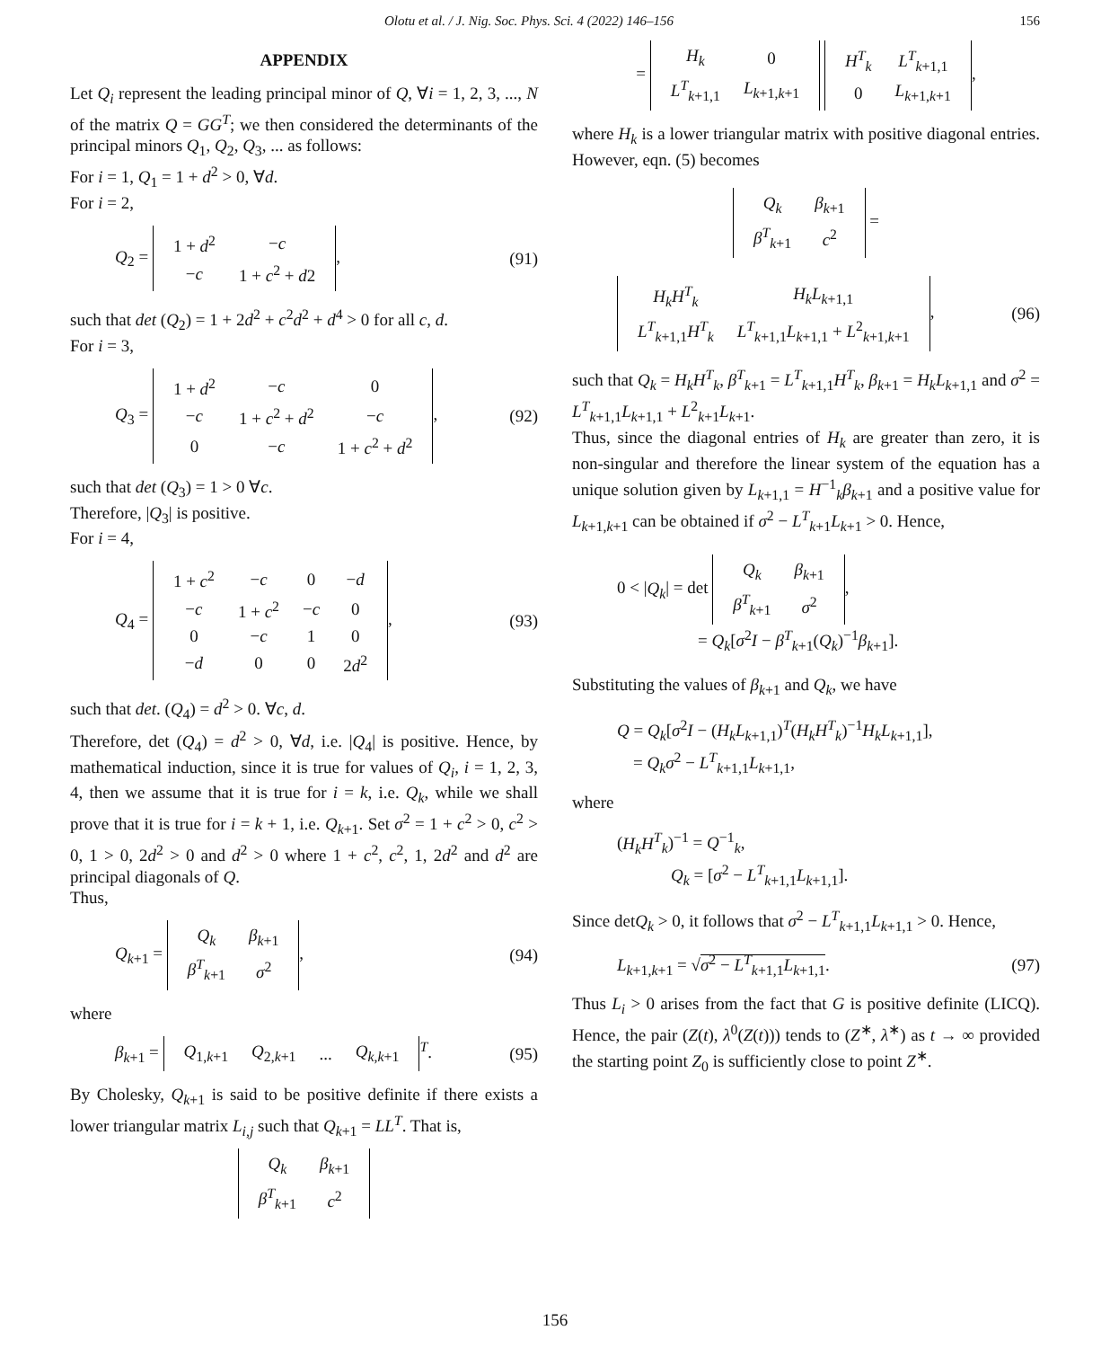Olotu et al. / J. Nig. Soc. Phys. Sci. 4 (2022) 146–156 156
APPENDIX
Let Q<sub>i</sub> represent the leading principal minor of Q, ∀i = 1, 2, 3, ..., N of the matrix Q = GG<sup>T</sup>; we then considered the determinants of the principal minors Q<sub>1</sub>, Q<sub>2</sub>, Q<sub>3</sub>, ... as follows:
For i = 1, Q<sub>1</sub> = 1 + d<sup>2</sup> > 0, ∀d.
For i = 2,
Q<sub>2</sub> =
| 1 + d<sup>2</sup> | − c |
| − c | 1 + c<sup>2</sup> + d 2 |
, (91)
such that det (Q<sub>2</sub>) = 1 + 2d<sup>2</sup> + c<sup>2</sup>d<sup>2</sup> + d<sup>4</sup> > 0 for all c, d.
For i = 3,
Q<sub>3</sub> =
| 1 + d<sup>2</sup> | − c | 0 |
| − c | 1 + c<sup>2</sup> + d<sup>2</sup> | − c |
| 0 | − c | 1 + c<sup>2</sup> + d<sup>2</sup> |
, (92)
such that det (Q<sub>3</sub>) = 1 > 0 ∀c.
Therefore, |Q<sub>3</sub>| is positive.
For i = 4,
Q<sub>4</sub> =
| 1 + c<sup>2</sup> | − c | 0 | − d |
| − c | 1 + c<sup>2</sup> | − c | 0 |
| 0 | − c | 1 | 0 |
| − d | 0 | 0 | 2 d<sup>2</sup> |
, (93)
such that det. (Q<sub>4</sub>) = d<sup>2</sup> > 0. ∀c, d.
Therefore, det (Q<sub>4</sub>) = d<sup>2</sup> > 0, ∀d, i.e. |Q<sub>4</sub>| is positive. Hence, by mathematical induction, since it is true for values of Q<sub>i</sub>, i = 1, 2, 3, 4, then we assume that it is true for i = k, i.e. Q<sub>k</sub>, while we shall prove that it is true for i = k + 1, i.e. Q<sub>k+1</sub>. Set σ<sup>2</sup> = 1 + c<sup>2</sup> > 0, c<sup>2</sup> > 0, 1 > 0, 2d<sup>2</sup> > 0 and d<sup>2</sup> > 0 where 1 + c<sup>2</sup>, c<sup>2</sup>, 1, 2d<sup>2</sup> and d<sup>2</sup> are principal diagonals of Q.
Thus,
Q<sub>k+1</sub> =
| Q<sub>k</sub> | β<sub>k+1</sub> |
| β<sup>T</sup><sub>k+1</sub> | σ<sup>2</sup> |
, (94)
where
β<sub>k+1</sub> =
| Q<sub>1,k+1</sub> | Q<sub>2,k+1</sub> | ... | Q<sub>k,k+1</sub> |
<sup>T</sup>. (95)
By Cholesky, Q<sub>k+1</sub> is said to be positive definite if there exists a lower triangular matrix L<sub>i,j</sub> such that Q<sub>k+1</sub> = LL<sup>T</sup>. That is,
| Q<sub>k</sub> | β<sub>k+1</sub> |
| β<sup>T</sup><sub>k+1</sub> | c<sup>2</sup> |
=
| H<sub>k</sub> | 0 |
| L<sup>T</sup><sub>k+1,1</sub> | L<sub>k+1,k+1</sub> |
| H<sup>T</sup><sub>k</sub> | L<sup>T</sup><sub>k+1,1</sub> |
| 0 | L<sub>k+1,k+1</sub> |
,
where H<sub>k</sub> is a lower triangular matrix with positive diagonal entries. However, eqn. (5) becomes
| Q<sub>k</sub> | β<sub>k+1</sub> |
| β<sup>T</sup><sub>k+1</sub> | c<sup>2</sup> |
=
| H<sub>k</sub>H<sup>T</sup><sub>k</sub> | H<sub>k</sub>L<sub>k+1,1</sub> |
| L<sup>T</sup><sub>k+1,1</sub> H<sup>T</sup><sub>k</sub> | L<sup>T</sup><sub>k+1,1</sub> L<sub>k+1,1</sub> + L<sup>2</sup><sub>k+1,k+1</sub> |
, (96)
such that Q<sub>k</sub> = H<sub>k</sub>H<sup>T</sup><sub>k</sub>, β<sup>T</sup><sub>k+1</sub> = L<sup>T</sup><sub>k+1,1</sub>H<sup>T</sup><sub>k</sub>, β<sub>k+1</sub> = H<sub>k</sub>L<sub>k+1,1</sub> and σ<sup>2</sup> = L<sup>T</sup><sub>k+1,1</sub>L<sub>k+1,1</sub> + L<sup>2</sup><sub>k+1</sub>L<sub>k+1</sub>.
Thus, since the diagonal entries of H<sub>k</sub> are greater than zero, it is non-singular and therefore the linear system of the equation has a unique solution given by L<sub>k+1,1</sub> = H<sup>−1</sup><sub>k</sub>β<sub>k+1</sub> and a positive value for L<sub>k+1,k+1</sub> can be obtained if σ<sup>2</sup> − L<sup>T</sup><sub>k+1</sub>L<sub>k+1</sub> > 0. Hence,
0 < |Q<sub>k</sub>| = det
| Q<sub>k</sub> | β<sub>k+1</sub> |
| β<sup>T</sup><sub>k+1</sub> | σ<sup>2</sup> |
,
= Q<sub>k</sub>[σ<sup>2</sup>I − β<sup>T</sup><sub>k+1</sub>(Q<sub>k</sub>)<sup>−1</sup>β<sub>k+1</sub>].
Substituting the values of β<sub>k+1</sub> and Q<sub>k</sub>, we have
Q = Q<sub>k</sub>[σ<sup>2</sup>I − (H<sub>k</sub>L<sub>k+1,1</sub>)<sup>T</sup>(H<sub>k</sub>H<sup>T</sup><sub>k</sub>)<sup>−1</sup>H<sub>k</sub>L<sub>k+1,1</sub>],
= Q<sub>k</sub>σ<sup>2</sup> − L<sup>T</sup><sub>k+1,1</sub>L<sub>k+1,1</sub>,
where
(H<sub>k</sub>H<sup>T</sup><sub>k</sub>)<sup>−1</sup> = Q<sup>−1</sup><sub>k</sub>,
Q<sub>k</sub> = [σ<sup>2</sup> − L<sup>T</sup><sub>k+1,1</sub>L<sub>k+1,1</sub>].
Since detQ<sub>k</sub> > 0, it follows that σ<sup>2</sup> − L<sup>T</sup><sub>k+1,1</sub>L<sub>k+1,1</sub> > 0. Hence,
L<sub>k+1,k+1</sub> = √σ<sup>2</sup> − L<sup>T</sup><sub>k+1,1</sub>L<sub>k+1,1</sub>. (97)
Thus L<sub>i</sub> > 0 arises from the fact that G is positive definite (LICQ). Hence, the pair (Z(t), λ<sup>0</sup>(Z(t))) tends to (Z<sup>∗</sup>, λ<sup>∗</sup>) as t → ∞ provided the starting point Z<sub>0</sub> is sufficiently close to point Z<sup>∗</sup>.
156